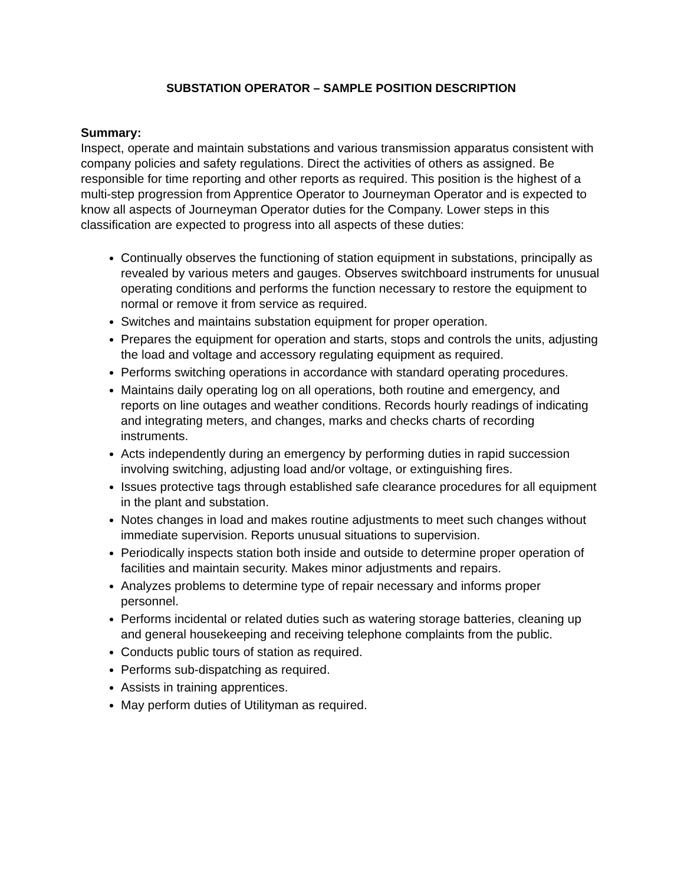SUBSTATION OPERATOR – SAMPLE POSITION DESCRIPTION
Summary:
Inspect, operate and maintain substations and various transmission apparatus consistent with company policies and safety regulations. Direct the activities of others as assigned. Be responsible for time reporting and other reports as required. This position is the highest of a multi-step progression from Apprentice Operator to Journeyman Operator and is expected to know all aspects of Journeyman Operator duties for the Company. Lower steps in this classification are expected to progress into all aspects of these duties:
Continually observes the functioning of station equipment in substations, principally as revealed by various meters and gauges. Observes switchboard instruments for unusual operating conditions and performs the function necessary to restore the equipment to normal or remove it from service as required.
Switches and maintains substation equipment for proper operation.
Prepares the equipment for operation and starts, stops and controls the units, adjusting the load and voltage and accessory regulating equipment as required.
Performs switching operations in accordance with standard operating procedures.
Maintains daily operating log on all operations, both routine and emergency, and reports on line outages and weather conditions. Records hourly readings of indicating and integrating meters, and changes, marks and checks charts of recording instruments.
Acts independently during an emergency by performing duties in rapid succession involving switching, adjusting load and/or voltage, or extinguishing fires.
Issues protective tags through established safe clearance procedures for all equipment in the plant and substation.
Notes changes in load and makes routine adjustments to meet such changes without immediate supervision. Reports unusual situations to supervision.
Periodically inspects station both inside and outside to determine proper operation of facilities and maintain security. Makes minor adjustments and repairs.
Analyzes problems to determine type of repair necessary and informs proper personnel.
Performs incidental or related duties such as watering storage batteries, cleaning up and general housekeeping and receiving telephone complaints from the public.
Conducts public tours of station as required.
Performs sub-dispatching as required.
Assists in training apprentices.
May perform duties of Utilityman as required.